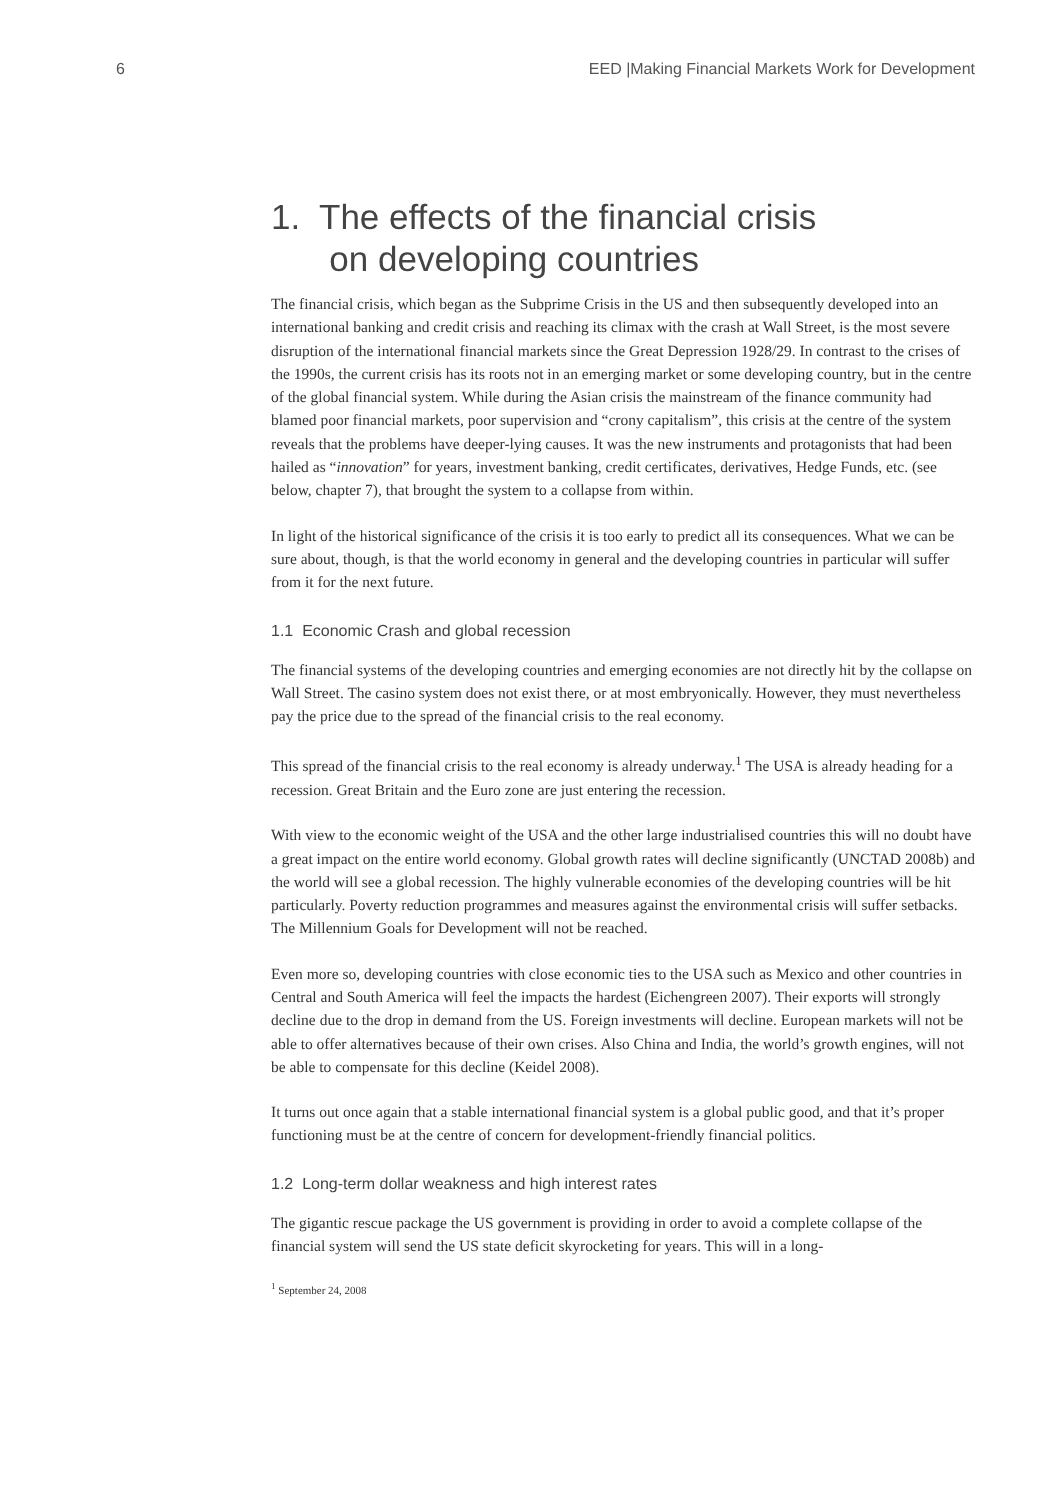6 EED |Making Financial Markets Work for Development
1. The effects of the financial crisis
on developing countries
The financial crisis, which began as the Subprime Crisis in the US and then subsequently developed into an international banking and credit crisis and reaching its climax with the crash at Wall Street, is the most severe disruption of the international financial markets since the Great Depression 1928/29. In contrast to the crises of the 1990s, the current crisis has its roots not in an emerging market or some developing country, but in the centre of the global financial system. While during the Asian crisis the mainstream of the finance community had blamed poor financial markets, poor supervision and “crony capitalism”, this crisis at the centre of the system reveals that the problems have deeper-lying causes. It was the new instruments and protagonists that had been hailed as “innovation” for years, investment banking, credit certificates, derivatives, Hedge Funds, etc. (see below, chapter 7), that brought the system to a collapse from within.
In light of the historical significance of the crisis it is too early to predict all its consequences. What we can be sure about, though, is that the world economy in general and the developing countries in particular will suffer from it for the next future.
1.1 Economic Crash and global recession
The financial systems of the developing countries and emerging economies are not directly hit by the collapse on Wall Street. The casino system does not exist there, or at most embryonically. However, they must nevertheless pay the price due to the spread of the financial crisis to the real economy.
This spread of the financial crisis to the real economy is already underway.<sup>1</sup> The USA is already heading for a recession. Great Britain and the Euro zone are just entering the recession.
With view to the economic weight of the USA and the other large industrialised countries this will no doubt have a great impact on the entire world economy. Global growth rates will decline significantly (UNCTAD 2008b) and the world will see a global recession. The highly vulnerable economies of the developing countries will be hit particularly. Poverty reduction programmes and measures against the environmental crisis will suffer setbacks. The Millennium Goals for Development will not be reached.
Even more so, developing countries with close economic ties to the USA such as Mexico and other countries in Central and South America will feel the impacts the hardest (Eichengreen 2007). Their exports will strongly decline due to the drop in demand from the US. Foreign investments will decline. European markets will not be able to offer alternatives because of their own crises. Also China and India, the world’s growth engines, will not be able to compensate for this decline (Keidel 2008).
It turns out once again that a stable international financial system is a global public good, and that it’s proper functioning must be at the centre of concern for development-friendly financial politics.
1.2 Long-term dollar weakness and high interest rates
The gigantic rescue package the US government is providing in order to avoid a complete collapse of the financial system will send the US state deficit skyrocketing for years. This will in a long-
<sup>1</sup> September 24, 2008